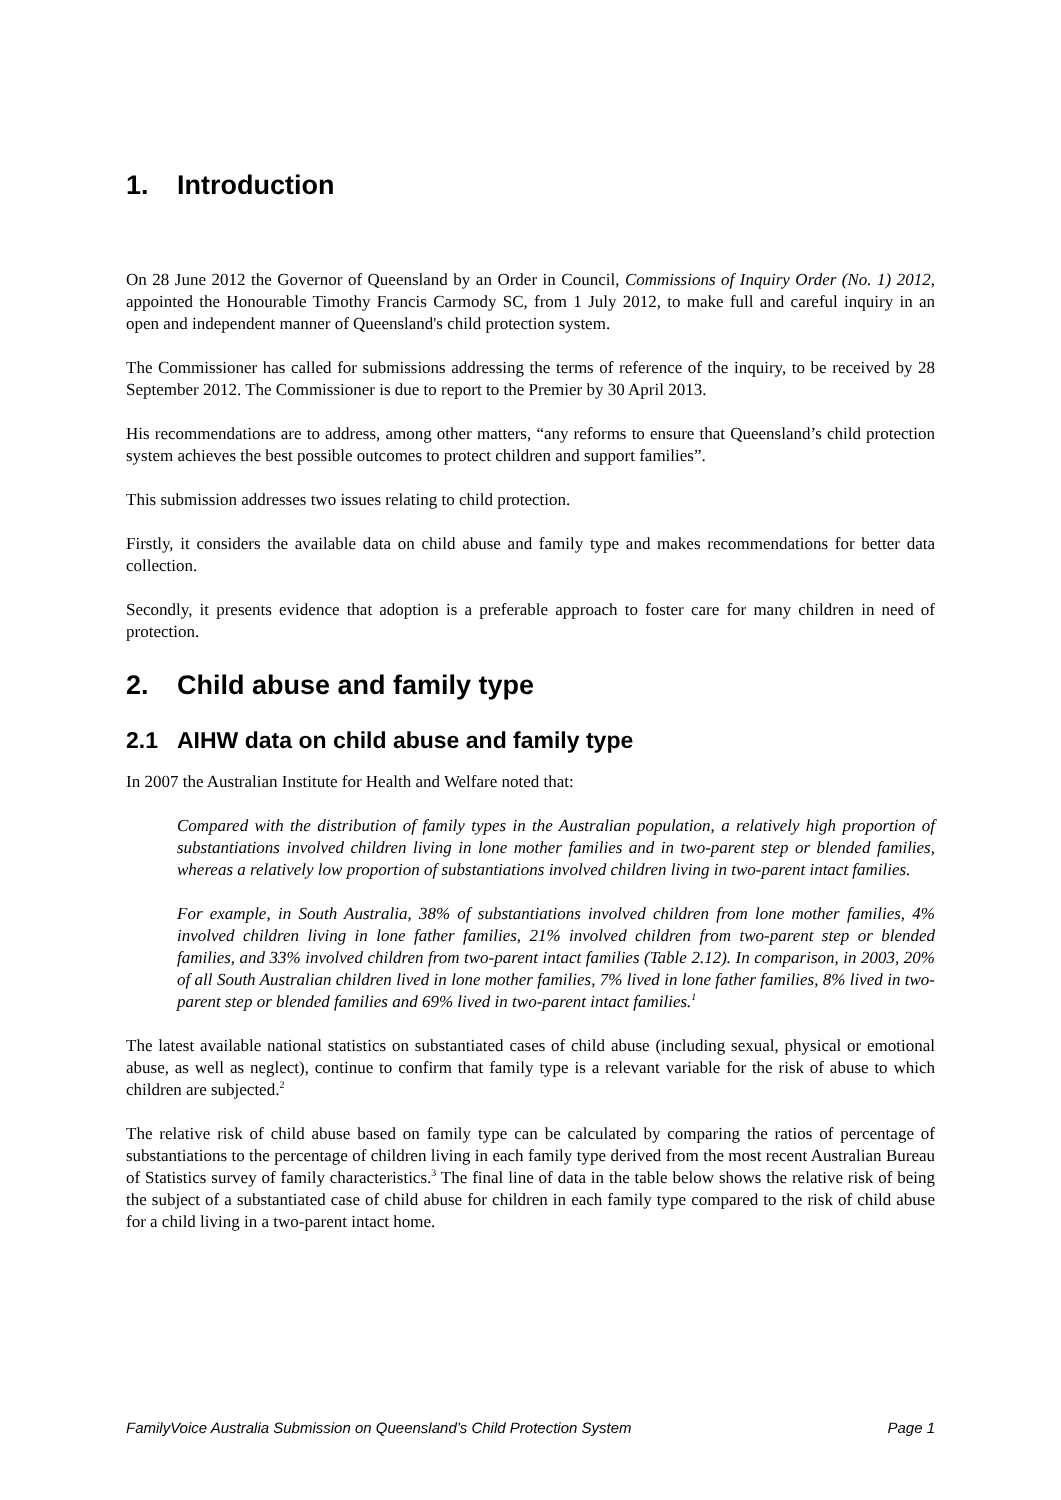1. Introduction
On 28 June 2012 the Governor of Queensland by an Order in Council, Commissions of Inquiry Order (No. 1) 2012, appointed the Honourable Timothy Francis Carmody SC, from 1 July 2012, to make full and careful inquiry in an open and independent manner of Queensland's child protection system.
The Commissioner has called for submissions addressing the terms of reference of the inquiry, to be received by 28 September 2012. The Commissioner is due to report to the Premier by 30 April 2013.
His recommendations are to address, among other matters, “any reforms to ensure that Queensland’s child protection system achieves the best possible outcomes to protect children and support families”.
This submission addresses two issues relating to child protection.
Firstly, it considers the available data on child abuse and family type and makes recommendations for better data collection.
Secondly, it presents evidence that adoption is a preferable approach to foster care for many children in need of protection.
2. Child abuse and family type
2.1 AIHW data on child abuse and family type
In 2007 the Australian Institute for Health and Welfare noted that:
Compared with the distribution of family types in the Australian population, a relatively high proportion of substantiations involved children living in lone mother families and in two-parent step or blended families, whereas a relatively low proportion of substantiations involved children living in two-parent intact families.
For example, in South Australia, 38% of substantiations involved children from lone mother families, 4% involved children living in lone father families, 21% involved children from two-parent step or blended families, and 33% involved children from two-parent intact families (Table 2.12). In comparison, in 2003, 20% of all South Australian children lived in lone mother families, 7% lived in lone father families, 8% lived in two-parent step or blended families and 69% lived in two-parent intact families.<sup>1</sup>
The latest available national statistics on substantiated cases of child abuse (including sexual, physical or emotional abuse, as well as neglect), continue to confirm that family type is a relevant variable for the risk of abuse to which children are subjected.<sup>2</sup>
The relative risk of child abuse based on family type can be calculated by comparing the ratios of percentage of substantiations to the percentage of children living in each family type derived from the most recent Australian Bureau of Statistics survey of family characteristics.<sup>3</sup> The final line of data in the table below shows the relative risk of being the subject of a substantiated case of child abuse for children in each family type compared to the risk of child abuse for a child living in a two-parent intact home.
FamilyVoice Australia Submission on Queensland’s Child Protection System Page 1